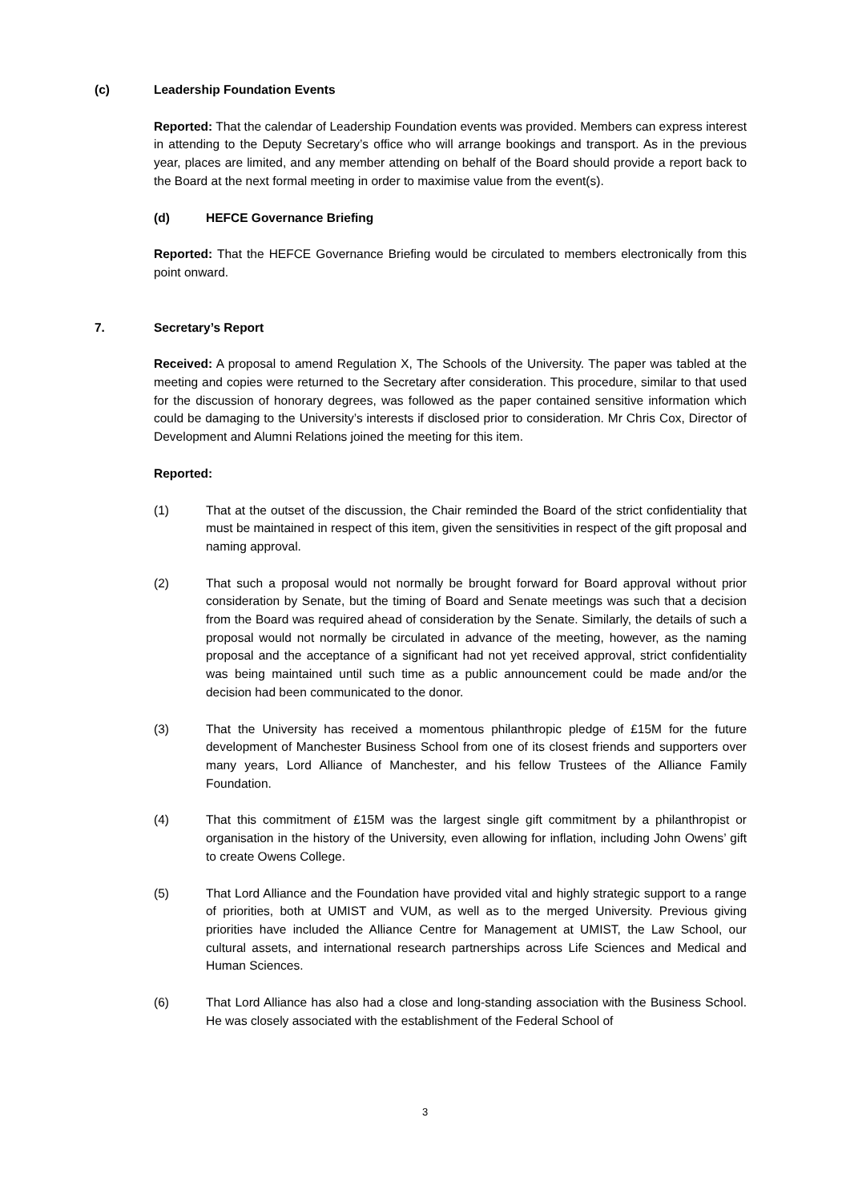(c) Leadership Foundation Events
Reported: That the calendar of Leadership Foundation events was provided. Members can express interest in attending to the Deputy Secretary’s office who will arrange bookings and transport. As in the previous year, places are limited, and any member attending on behalf of the Board should provide a report back to the Board at the next formal meeting in order to maximise value from the event(s).
(d) HEFCE Governance Briefing
Reported: That the HEFCE Governance Briefing would be circulated to members electronically from this point onward.
7. Secretary’s Report
Received: A proposal to amend Regulation X, The Schools of the University. The paper was tabled at the meeting and copies were returned to the Secretary after consideration. This procedure, similar to that used for the discussion of honorary degrees, was followed as the paper contained sensitive information which could be damaging to the University’s interests if disclosed prior to consideration. Mr Chris Cox, Director of Development and Alumni Relations joined the meeting for this item.
Reported:
(1) That at the outset of the discussion, the Chair reminded the Board of the strict confidentiality that must be maintained in respect of this item, given the sensitivities in respect of the gift proposal and naming approval.
(2) That such a proposal would not normally be brought forward for Board approval without prior consideration by Senate, but the timing of Board and Senate meetings was such that a decision from the Board was required ahead of consideration by the Senate. Similarly, the details of such a proposal would not normally be circulated in advance of the meeting, however, as the naming proposal and the acceptance of a significant had not yet received approval, strict confidentiality was being maintained until such time as a public announcement could be made and/or the decision had been communicated to the donor.
(3) That the University has received a momentous philanthropic pledge of £15M for the future development of Manchester Business School from one of its closest friends and supporters over many years, Lord Alliance of Manchester, and his fellow Trustees of the Alliance Family Foundation.
(4) That this commitment of £15M was the largest single gift commitment by a philanthropist or organisation in the history of the University, even allowing for inflation, including John Owens’ gift to create Owens College.
(5) That Lord Alliance and the Foundation have provided vital and highly strategic support to a range of priorities, both at UMIST and VUM, as well as to the merged University. Previous giving priorities have included the Alliance Centre for Management at UMIST, the Law School, our cultural assets, and international research partnerships across Life Sciences and Medical and Human Sciences.
(6) That Lord Alliance has also had a close and long-standing association with the Business School. He was closely associated with the establishment of the Federal School of
3